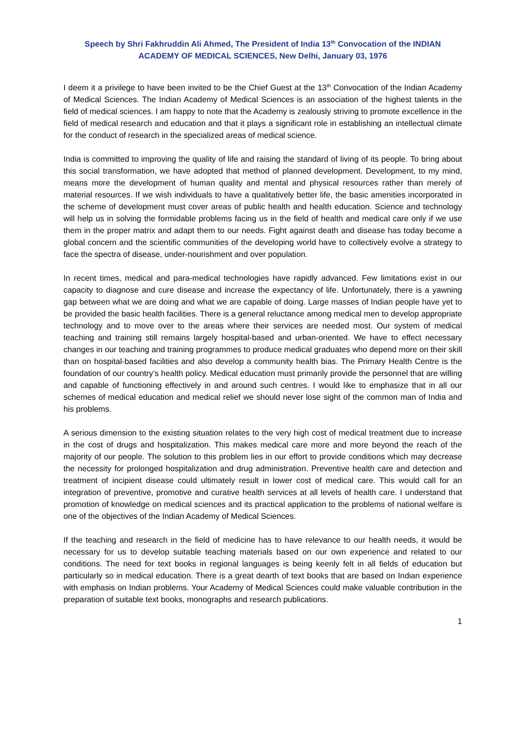Speech by Shri Fakhruddin Ali Ahmed, The President of India 13<sup>th</sup> Convocation of the INDIAN ACADEMY OF MEDICAL SCIENCES, New Delhi, January 03, 1976
I deem it a privilege to have been invited to be the Chief Guest at the 13<sup>th</sup> Convocation of the Indian Academy of Medical Sciences. The Indian Academy of Medical Sciences is an association of the highest talents in the field of medical sciences. I am happy to note that the Academy is zealously striving to promote excellence in the field of medical research and education and that it plays a significant role in establishing an intellectual climate for the conduct of research in the specialized areas of medical science.
India is committed to improving the quality of life and raising the standard of living of its people. To bring about this social transformation, we have adopted that method of planned development. Development, to my mind, means more the development of human quality and mental and physical resources rather than merely of material resources. If we wish individuals to have a qualitatively better life, the basic amenities incorporated in the scheme of development must cover areas of public health and health education. Science and technology will help us in solving the formidable problems facing us in the field of health and medical care only if we use them in the proper matrix and adapt them to our needs. Fight against death and disease has today become a global concern and the scientific communities of the developing world have to collectively evolve a strategy to face the spectra of disease, under-nourishment and over population.
In recent times, medical and para-medical technologies have rapidly advanced. Few limitations exist in our capacity to diagnose and cure disease and increase the expectancy of life. Unfortunately, there is a yawning gap between what we are doing and what we are capable of doing. Large masses of Indian people have yet to be provided the basic health facilities. There is a general reluctance among medical men to develop appropriate technology and to move over to the areas where their services are needed most. Our system of medical teaching and training still remains largely hospital-based and urban-oriented. We have to effect necessary changes in our teaching and training programmes to produce medical graduates who depend more on their skill than on hospital-based facilities and also develop a community health bias. The Primary Health Centre is the foundation of our country’s health policy. Medical education must primarily provide the personnel that are willing and capable of functioning effectively in and around such centres. I would like to emphasize that in all our schemes of medical education and medical relief we should never lose sight of the common man of India and his problems.
A serious dimension to the existing situation relates to the very high cost of medical treatment due to increase in the cost of drugs and hospitalization. This makes medical care more and more beyond the reach of the majority of our people. The solution to this problem lies in our effort to provide conditions which may decrease the necessity for prolonged hospitalization and drug administration. Preventive health care and detection and treatment of incipient disease could ultimately result in lower cost of medical care. This would call for an integration of preventive, promotive and curative health services at all levels of health care. I understand that promotion of knowledge on medical sciences and its practical application to the problems of national welfare is one of the objectives of the Indian Academy of Medical Sciences.
If the teaching and research in the field of medicine has to have relevance to our health needs, it would be necessary for us to develop suitable teaching materials based on our own experience and related to our conditions. The need for text books in regional languages is being keenly felt in all fields of education but particularly so in medical education. There is a great dearth of text books that are based on Indian experience with emphasis on Indian problems. Your Academy of Medical Sciences could make valuable contribution in the preparation of suitable text books, monographs and research publications.
1